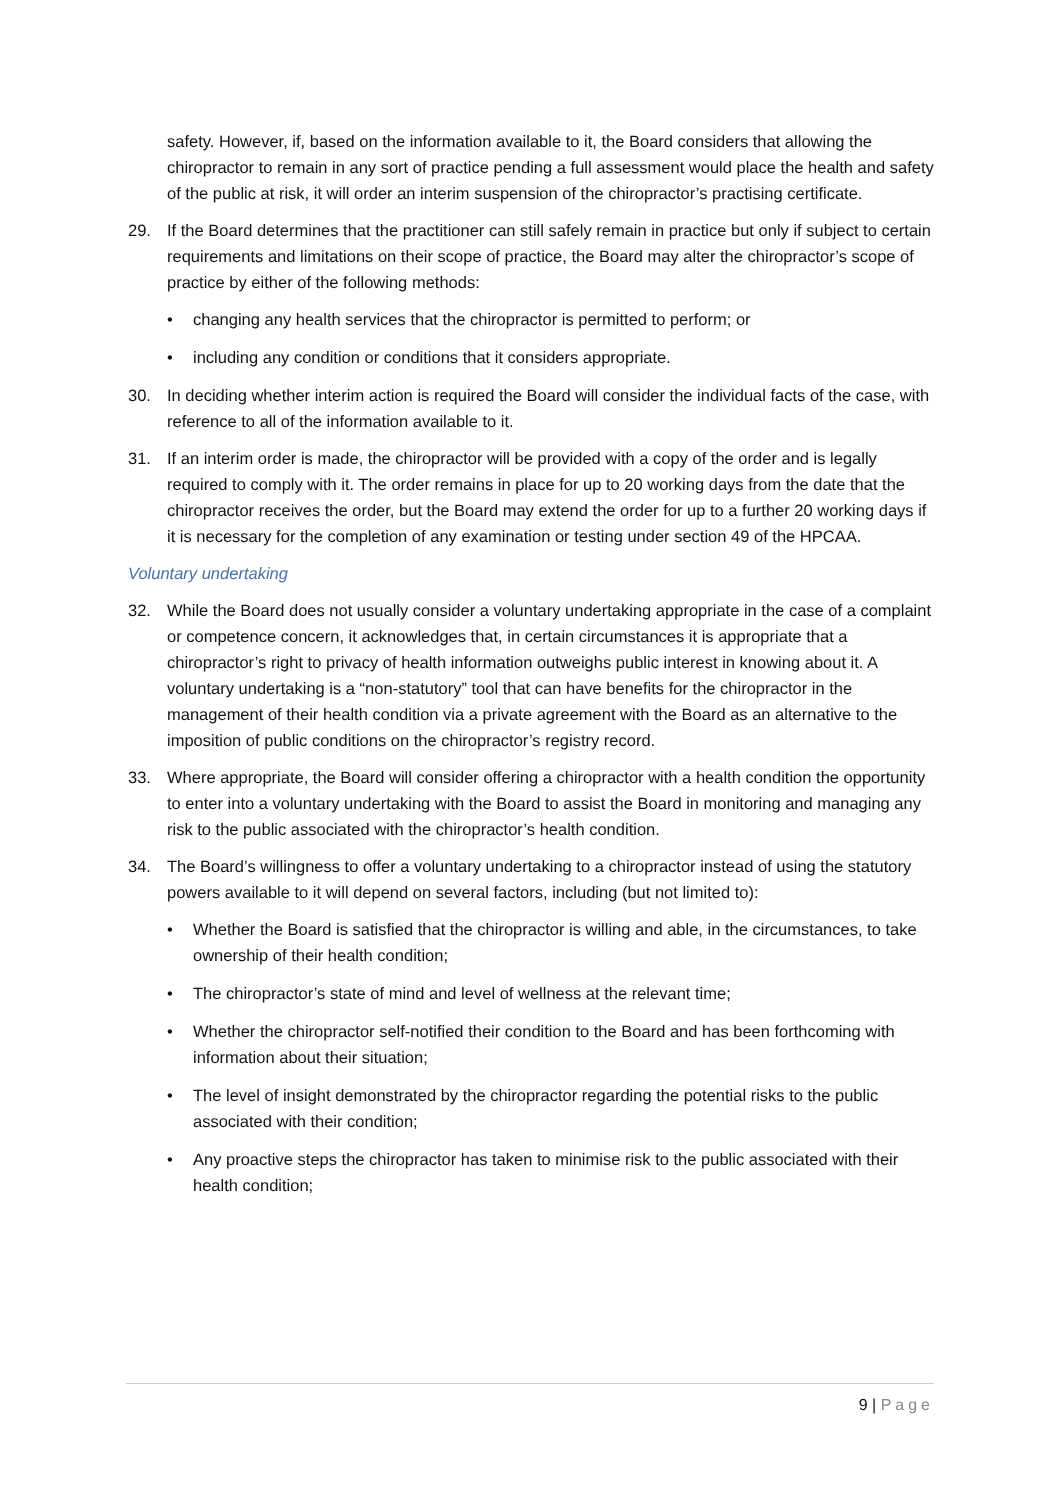safety. However, if, based on the information available to it, the Board considers that allowing the chiropractor to remain in any sort of practice pending a full assessment would place the health and safety of the public at risk, it will order an interim suspension of the chiropractor’s practising certificate.
29. If the Board determines that the practitioner can still safely remain in practice but only if subject to certain requirements and limitations on their scope of practice, the Board may alter the chiropractor’s scope of practice by either of the following methods:
• changing any health services that the chiropractor is permitted to perform; or
• including any condition or conditions that it considers appropriate.
30. In deciding whether interim action is required the Board will consider the individual facts of the case, with reference to all of the information available to it.
31. If an interim order is made, the chiropractor will be provided with a copy of the order and is legally required to comply with it. The order remains in place for up to 20 working days from the date that the chiropractor receives the order, but the Board may extend the order for up to a further 20 working days if it is necessary for the completion of any examination or testing under section 49 of the HPCAA.
Voluntary undertaking
32. While the Board does not usually consider a voluntary undertaking appropriate in the case of a complaint or competence concern, it acknowledges that, in certain circumstances it is appropriate that a chiropractor’s right to privacy of health information outweighs public interest in knowing about it. A voluntary undertaking is a “non-statutory” tool that can have benefits for the chiropractor in the management of their health condition via a private agreement with the Board as an alternative to the imposition of public conditions on the chiropractor’s registry record.
33. Where appropriate, the Board will consider offering a chiropractor with a health condition the opportunity to enter into a voluntary undertaking with the Board to assist the Board in monitoring and managing any risk to the public associated with the chiropractor’s health condition.
34. The Board’s willingness to offer a voluntary undertaking to a chiropractor instead of using the statutory powers available to it will depend on several factors, including (but not limited to):
• Whether the Board is satisfied that the chiropractor is willing and able, in the circumstances, to take ownership of their health condition;
• The chiropractor’s state of mind and level of wellness at the relevant time;
• Whether the chiropractor self-notified their condition to the Board and has been forthcoming with information about their situation;
• The level of insight demonstrated by the chiropractor regarding the potential risks to the public associated with their condition;
• Any proactive steps the chiropractor has taken to minimise risk to the public associated with their health condition;
9 | Page